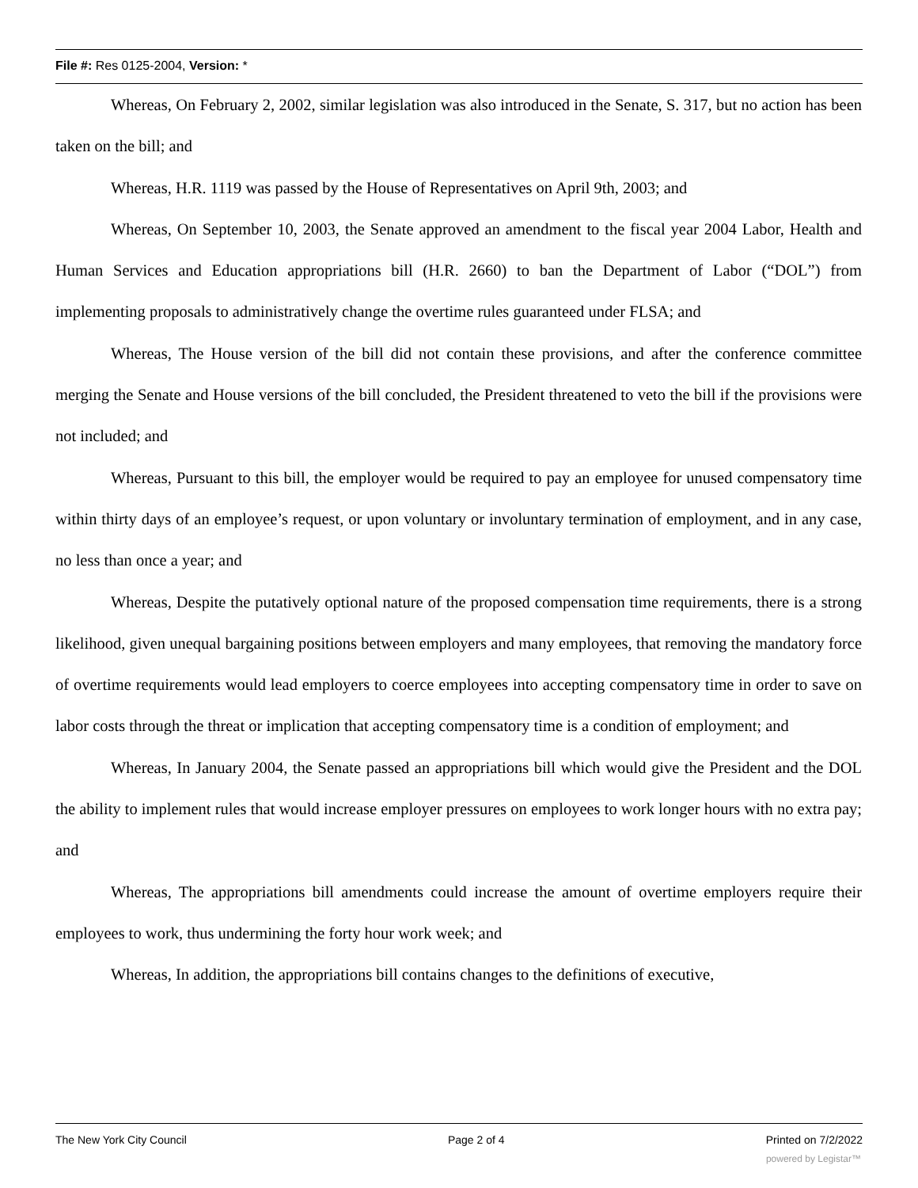File #: Res 0125-2004, Version: *
Whereas, On February 2, 2002, similar legislation was also introduced in the Senate, S. 317, but no action has been taken on the bill; and
Whereas, H.R. 1119 was passed by the House of Representatives on April 9th, 2003; and
Whereas, On September 10, 2003, the Senate approved an amendment to the fiscal year 2004 Labor, Health and Human Services and Education appropriations bill (H.R. 2660) to ban the Department of Labor (“DOL”) from implementing proposals to administratively change the overtime rules guaranteed under FLSA; and
Whereas, The House version of the bill did not contain these provisions, and after the conference committee merging the Senate and House versions of the bill concluded, the President threatened to veto the bill if the provisions were not included; and
Whereas, Pursuant to this bill, the employer would be required to pay an employee for unused compensatory time within thirty days of an employee’s request, or upon voluntary or involuntary termination of employment, and in any case, no less than once a year; and
Whereas, Despite the putatively optional nature of the proposed compensation time requirements, there is a strong likelihood, given unequal bargaining positions between employers and many employees, that removing the mandatory force of overtime requirements would lead employers to coerce employees into accepting compensatory time in order to save on labor costs through the threat or implication that accepting compensatory time is a condition of employment; and
Whereas, In January 2004, the Senate passed an appropriations bill which would give the President and the DOL the ability to implement rules that would increase employer pressures on employees to work longer hours with no extra pay; and
Whereas, The appropriations bill amendments could increase the amount of overtime employers require their employees to work, thus undermining the forty hour work week; and
Whereas, In addition, the appropriations bill contains changes to the definitions of executive,
The New York City Council Page 2 of 4 Printed on 7/2/2022
powered by Legistar™